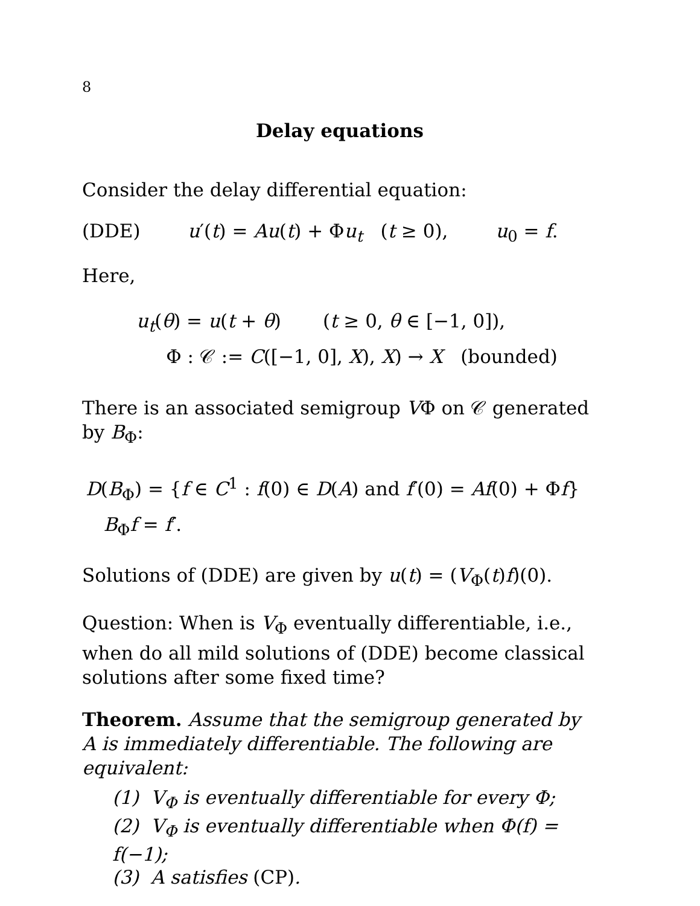8
Delay equations
Consider the delay differential equation:
(DDE) u′(t) = Au(t) + Φu<sub>t</sub> (t ≥ 0), u<sub>0</sub> = f.
Here,
u<sub>t</sub>(θ) = u(t + θ) (t ≥ 0, θ ∈ [−1, 0]),
Φ : 𝒞 := C([−1, 0], X), X) → X (bounded)
There is an associated semigroup VΦ on 𝒞 generated by B<sub>Φ</sub>:
D(B<sub>Φ</sub>) = {f ∈ C<sup>1</sup> : f(0) ∈ D(A) and f′(0) = Af(0) + Φf}
B<sub>Φ</sub>f = f′.
Solutions of (DDE) are given by u(t) = (V<sub>Φ</sub>(t)f)(0).
Question: When is V<sub>Φ</sub> eventually differentiable, i.e., when do all mild solutions of (DDE) become classical solutions after some fixed time?
Theorem. Assume that the semigroup generated by A is immediately differentiable. The following are equivalent:
(1) V<sub>Φ</sub> is eventually differentiable for every Φ;
(2) V<sub>Φ</sub> is eventually differentiable when Φ(f) = f(−1);
(3) A satisfies (CP).